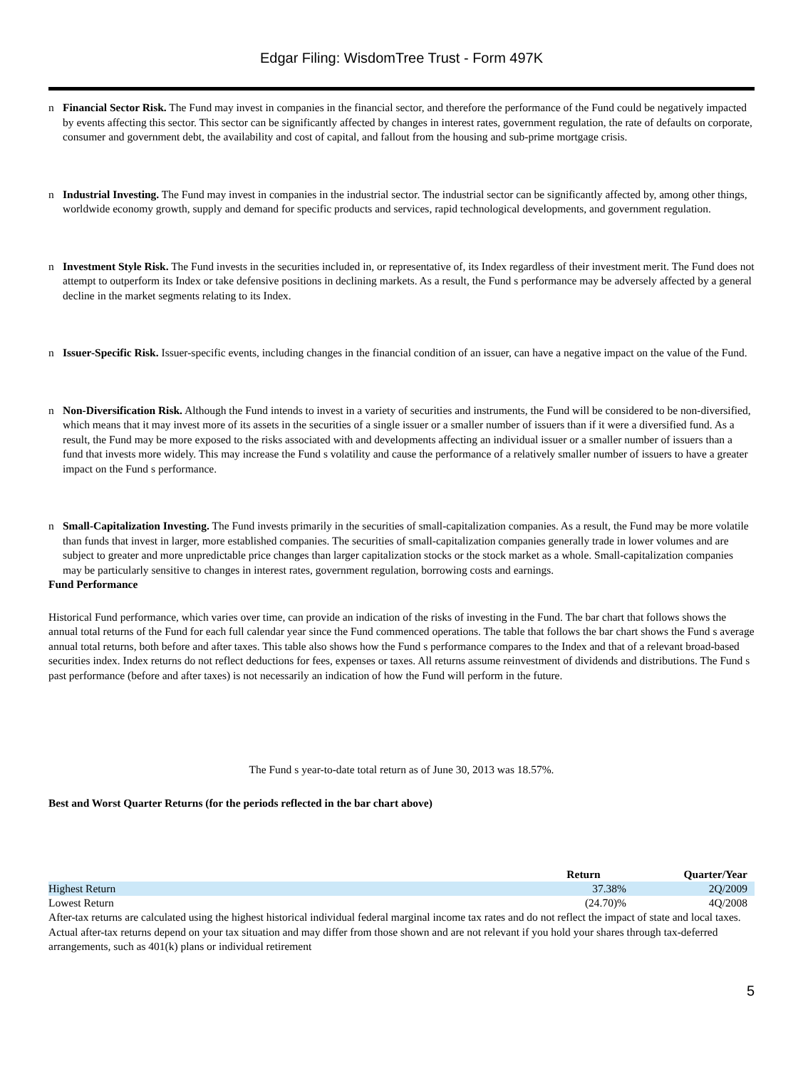Edgar Filing: WisdomTree Trust - Form 497K
n Financial Sector Risk. The Fund may invest in companies in the financial sector, and therefore the performance of the Fund could be negatively impacted by events affecting this sector. This sector can be significantly affected by changes in interest rates, government regulation, the rate of defaults on corporate, consumer and government debt, the availability and cost of capital, and fallout from the housing and sub-prime mortgage crisis.
n Industrial Investing. The Fund may invest in companies in the industrial sector. The industrial sector can be significantly affected by, among other things, worldwide economy growth, supply and demand for specific products and services, rapid technological developments, and government regulation.
n Investment Style Risk. The Fund invests in the securities included in, or representative of, its Index regardless of their investment merit. The Fund does not attempt to outperform its Index or take defensive positions in declining markets. As a result, the Fund s performance may be adversely affected by a general decline in the market segments relating to its Index.
n Issuer-Specific Risk. Issuer-specific events, including changes in the financial condition of an issuer, can have a negative impact on the value of the Fund.
n Non-Diversification Risk. Although the Fund intends to invest in a variety of securities and instruments, the Fund will be considered to be non-diversified, which means that it may invest more of its assets in the securities of a single issuer or a smaller number of issuers than if it were a diversified fund. As a result, the Fund may be more exposed to the risks associated with and developments affecting an individual issuer or a smaller number of issuers than a fund that invests more widely. This may increase the Fund s volatility and cause the performance of a relatively smaller number of issuers to have a greater impact on the Fund s performance.
n Small-Capitalization Investing. The Fund invests primarily in the securities of small-capitalization companies. As a result, the Fund may be more volatile than funds that invest in larger, more established companies. The securities of small-capitalization companies generally trade in lower volumes and are subject to greater and more unpredictable price changes than larger capitalization stocks or the stock market as a whole. Small-capitalization companies may be particularly sensitive to changes in interest rates, government regulation, borrowing costs and earnings.
Fund Performance
Historical Fund performance, which varies over time, can provide an indication of the risks of investing in the Fund. The bar chart that follows shows the annual total returns of the Fund for each full calendar year since the Fund commenced operations. The table that follows the bar chart shows the Fund s average annual total returns, both before and after taxes. This table also shows how the Fund s performance compares to the Index and that of a relevant broad-based securities index. Index returns do not reflect deductions for fees, expenses or taxes. All returns assume reinvestment of dividends and distributions. The Fund s past performance (before and after taxes) is not necessarily an indication of how the Fund will perform in the future.
The Fund s year-to-date total return as of June 30, 2013 was 18.57%.
Best and Worst Quarter Returns (for the periods reflected in the bar chart above)
| | Return | Quarter/Year |
| --- | --- | --- |
| Highest Return | 37.38% | 2Q/2009 |
| Lowest Return | (24.70)% | 4Q/2008 |
After-tax returns are calculated using the highest historical individual federal marginal income tax rates and do not reflect the impact of state and local taxes. Actual after-tax returns depend on your tax situation and may differ from those shown and are not relevant if you hold your shares through tax-deferred arrangements, such as 401(k) plans or individual retirement
5